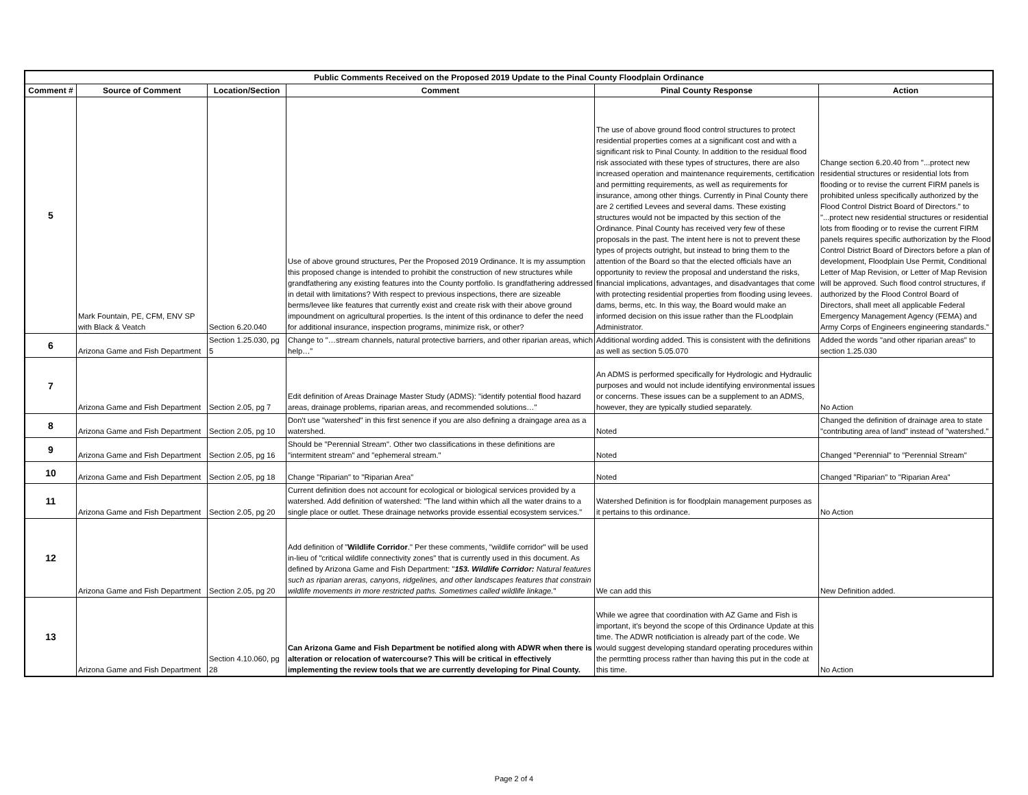| Public Comments Received on the Proposed 2019 Update to the Pinal County Floodplain Ordinance | | | | | |
| --- | --- | --- | --- | --- | --- |
| Comment # | Source of Comment | Location/Section | Comment | Pinal County Response | Action |
| 5 | Mark Fountain, PE, CFM, ENV SP with Black & Veatch | Section 6.20.040 | Use of above ground structures, Per the Proposed 2019 Ordinance. It is my assumption this proposed change is intended to prohibit the construction of new structures while grandfathering any existing features into the County portfolio. Is grandfathering addressed in detail with limitations? With respect to previous inspections, there are sizeable berms/levee like features that currently exist and create risk with their above ground impoundment on agricultural properties. Is the intent of this ordinance to defer the need for additional insurance, inspection programs, minimize risk, or other? | The use of above ground flood control structures to protect residential properties comes at a significant cost and with a significant risk to Pinal County. In addition to the residual flood risk associated with these types of structures, there are also increased operation and maintenance requirements, certification and permitting requirements, as well as requirements for insurance, among other things. Currently in Pinal County there are 2 certified Levees and several dams. These existing structures would not be impacted by this section of the Ordinance. Pinal County has received very few of these proposals in the past. The intent here is not to prevent these types of projects outright, but instead to bring them to the attention of the Board so that the elected officials have an opportunity to review the proposal and understand the risks, financial implications, advantages, and disadvantages that come with protecting residential properties from flooding using levees. dams, berms, etc. In this way, the Board would make an informed decision on this issue rather than the FLoodplain Administrator. | Change section 6.20.40 from "...protect new residential structures or residential lots from flooding or to revise the current FIRM panels is prohibited unless specifically authorized by the Flood Control District Board of Directors." to "...protect new residential structures or residential lots from flooding or to revise the current FIRM panels requires specific authorization by the Flood Control District Board of Directors before a plan of development, Floodplain Use Permit, Conditional Letter of Map Revision, or Letter of Map Revision will be approved. Such flood control structures, if authorized by the Flood Control Board of Directors, shall meet all applicable Federal Emergency Management Agency (FEMA) and Army Corps of Engineers engineering standards." |
| 6 | Arizona Game and Fish Department | Section 1.25.030, pg 5 | Change to "…stream channels, natural protective barriers, and other riparian areas, which help…" | Additional wording added. This is consistent with the definitions as well as section 5.05.070 | Added the words "and other riparian areas" to section 1.25.030 |
| 7 | Arizona Game and Fish Department | Section 2.05, pg 7 | Edit definition of Areas Drainage Master Study (ADMS): "identify potential flood hazard areas, drainage problems, riparian areas, and recommended solutions…" | An ADMS is performed specifically for Hydrologic and Hydraulic purposes and would not include identifying environmental issues or concerns. These issues can be a supplement to an ADMS, however, they are typically studied separately. | No Action |
| 8 | Arizona Game and Fish Department | Section 2.05, pg 10 | Don't use "watershed" in this first senence if you are also defining a draingage area as a watershed. | Noted | Changed the definition of drainage area to state "contributing area of land" instead of "watershed." |
| 9 | Arizona Game and Fish Department | Section 2.05, pg 16 | Should be "Perennial Stream". Other two classifications in these definitions are "intermitent stream" and "ephemeral stream." | Noted | Changed "Perennial" to "Perennial Stream" |
| 10 | Arizona Game and Fish Department | Section 2.05, pg 18 | Change "Riparian" to "Riparian Area" | Noted | Changed "Riparian" to "Riparian Area" |
| 11 | Arizona Game and Fish Department | Section 2.05, pg 20 | Current definition does not account for ecological or biological services provided by a watershed. Add definition of watershed: "The land within which all the water drains to a single place or outlet. These drainage networks provide essential ecosystem services." | Watershed Definition is for floodplain management purposes as it pertains to this ordinance. | No Action |
| 12 | Arizona Game and Fish Department | Section 2.05, pg 20 | Add definition of " Wildlife Corridor ." Per these comments, "wildlife corridor" will be used in-lieu of "critical wildlife connectivity zones" that is currently used in this document. As defined by Arizona Game and Fish Department: " 153. Wildlife Corridor: Natural features such as riparian areras, canyons, ridgelines, and other landscapes features that constrain wildlife movements in more restricted paths. Sometimes called wildlife linkage. " | We can add this | New Definition added. |
| 13 | Arizona Game and Fish Department | Section 4.10.060, pg 28 | Can Arizona Game and Fish Department be notified along with ADWR when there is alteration or relocation of watercourse? This will be critical in effectively implementing the review tools that we are currently developing for Pinal County. | While we agree that coordination with AZ Game and Fish is important, it's beyond the scope of this Ordinance Update at this time. The ADWR notificiation is already part of the code. We would suggest developing standard operating procedures within the permtting process rather than having this put in the code at this time. | No Action |
Page 2 of 4